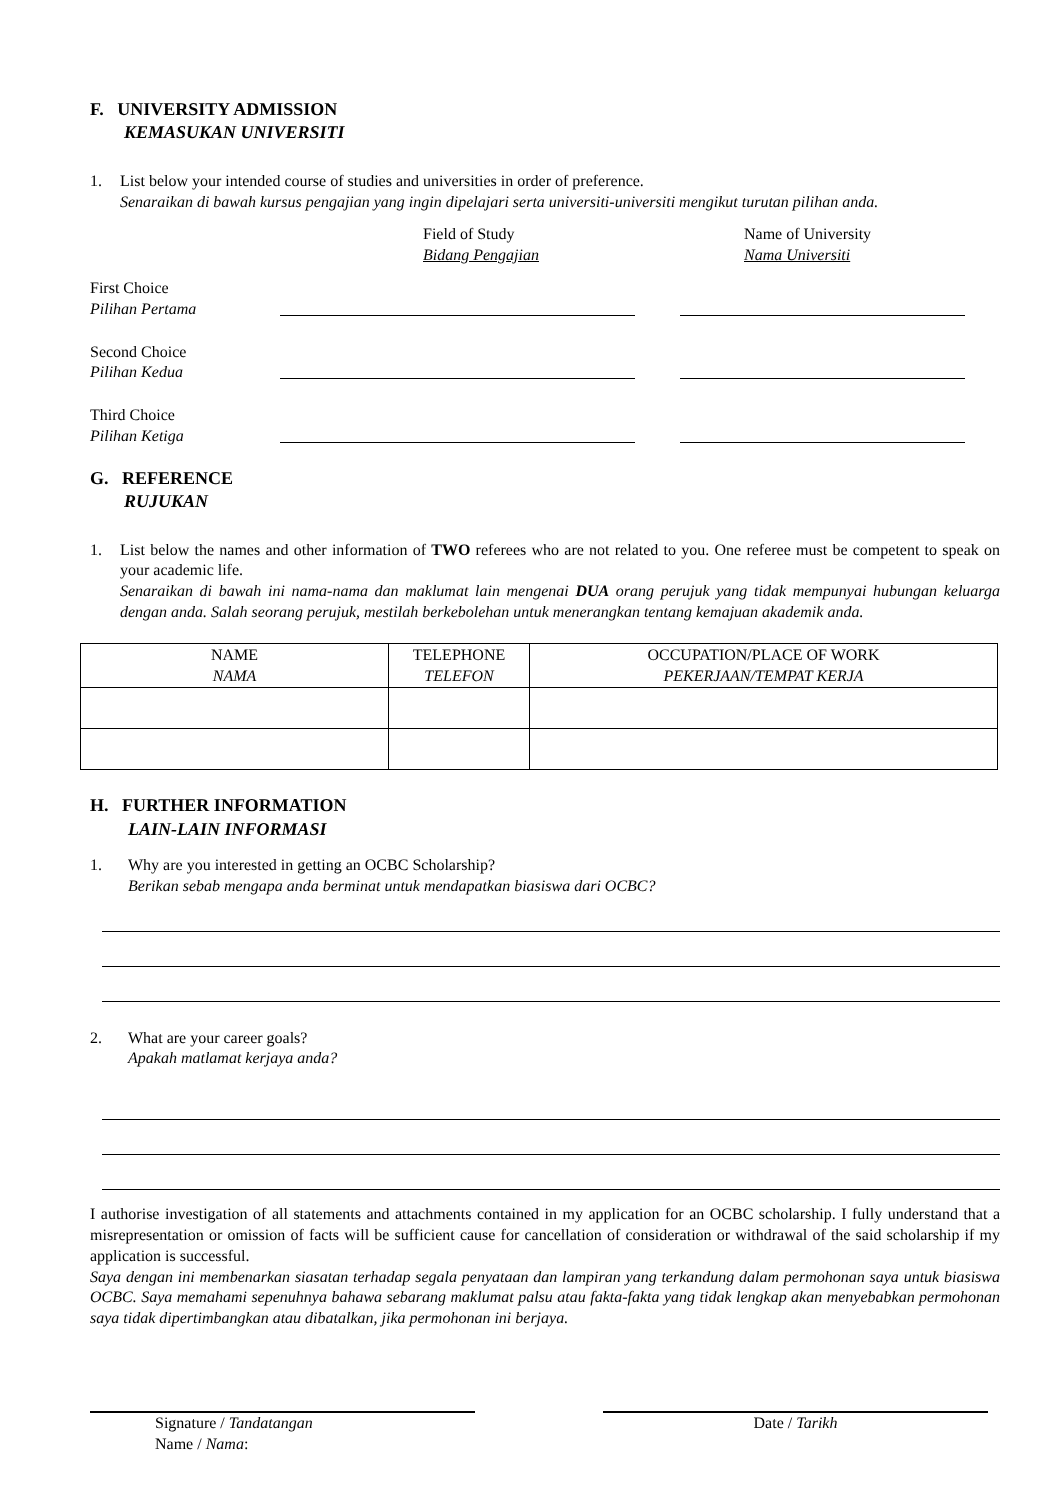F. UNIVERSITY ADMISSION
KEMASUKAN UNIVERSITI
1. List below your intended course of studies and universities in order of preference.
Senaraikan di bawah kursus pengajian yang ingin dipelajari serta universiti-universiti mengikut turutan pilihan anda.
Field of Study
Bidang Pengajian
Name of University
Nama Universiti
First Choice
Pilihan Pertama
Second Choice
Pilihan Kedua
Third Choice
Pilihan Ketiga
G. REFERENCE
RUJUKAN
1. List below the names and other information of TWO referees who are not related to you. One referee must be competent to speak on your academic life.
Senaraikan di bawah ini nama-nama dan maklumat lain mengenai DUA orang perujuk yang tidak mempunyai hubungan keluarga dengan anda. Salah seorang perujuk, mestilah berkebolehan untuk menerangkan tentang kemajuan akademik anda.
| NAME NAMA | TELEPHONE TELEFON | OCCUPATION/PLACE OF WORK PEKERJAAN/TEMPAT KERJA |
| --- | --- | --- |
H. FURTHER INFORMATION
LAIN-LAIN INFORMASI
1. Why are you interested in getting an OCBC Scholarship?
Berikan sebab mengapa anda berminat untuk mendapatkan biasiswa dari OCBC?
2. What are your career goals?
Apakah matlamat kerjaya anda?
I authorise investigation of all statements and attachments contained in my application for an OCBC scholarship. I fully understand that a misrepresentation or omission of facts will be sufficient cause for cancellation of consideration or withdrawal of the said scholarship if my application is successful.
Saya dengan ini membenarkan siasatan terhadap segala penyataan dan lampiran yang terkandung dalam permohonan saya untuk biasiswa OCBC. Saya memahami sepenuhnya bahawa sebarang maklumat palsu atau fakta-fakta yang tidak lengkap akan menyebabkan permohonan saya tidak dipertimbangkan atau dibatalkan, jika permohonan ini berjaya.
Signature / Tandatangan
Name / Nama:
Date / Tarikh